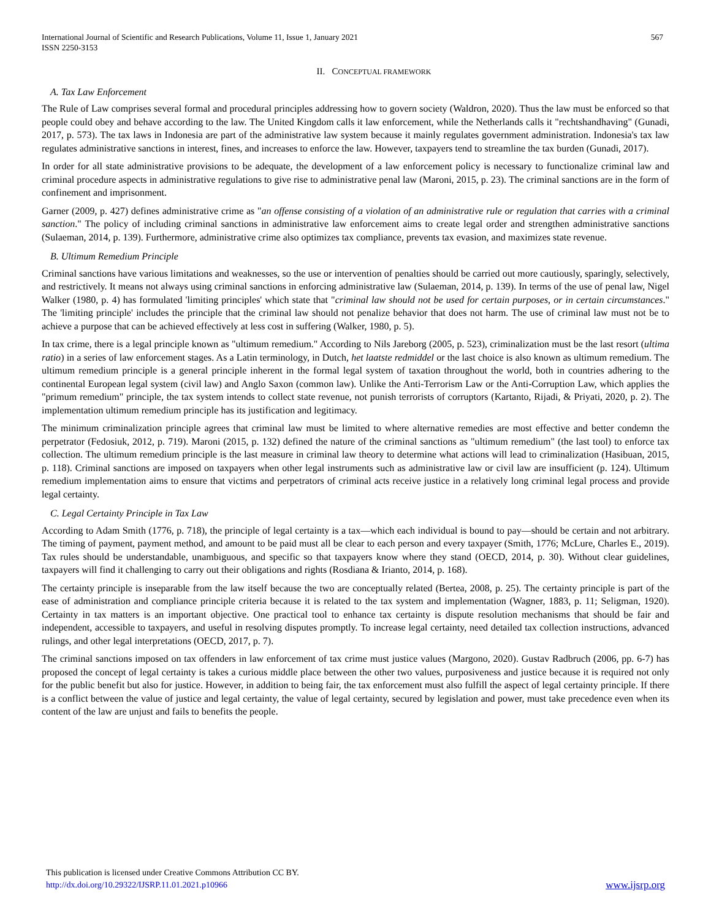International Journal of Scientific and Research Publications, Volume 11, Issue 1, January 2021
ISSN 2250-3153
567
II. CONCEPTUAL FRAMEWORK
A. Tax Law Enforcement
The Rule of Law comprises several formal and procedural principles addressing how to govern society (Waldron, 2020). Thus the law must be enforced so that people could obey and behave according to the law. The United Kingdom calls it law enforcement, while the Netherlands calls it "rechtshandhaving" (Gunadi, 2017, p. 573). The tax laws in Indonesia are part of the administrative law system because it mainly regulates government administration. Indonesia's tax law regulates administrative sanctions in interest, fines, and increases to enforce the law. However, taxpayers tend to streamline the tax burden (Gunadi, 2017).
In order for all state administrative provisions to be adequate, the development of a law enforcement policy is necessary to functionalize criminal law and criminal procedure aspects in administrative regulations to give rise to administrative penal law (Maroni, 2015, p. 23). The criminal sanctions are in the form of confinement and imprisonment.
Garner (2009, p. 427) defines administrative crime as "an offense consisting of a violation of an administrative rule or regulation that carries with a criminal sanction." The policy of including criminal sanctions in administrative law enforcement aims to create legal order and strengthen administrative sanctions (Sulaeman, 2014, p. 139). Furthermore, administrative crime also optimizes tax compliance, prevents tax evasion, and maximizes state revenue.
B. Ultimum Remedium Principle
Criminal sanctions have various limitations and weaknesses, so the use or intervention of penalties should be carried out more cautiously, sparingly, selectively, and restrictively. It means not always using criminal sanctions in enforcing administrative law (Sulaeman, 2014, p. 139). In terms of the use of penal law, Nigel Walker (1980, p. 4) has formulated 'limiting principles' which state that "criminal law should not be used for certain purposes, or in certain circumstances." The 'limiting principle' includes the principle that the criminal law should not penalize behavior that does not harm. The use of criminal law must not be to achieve a purpose that can be achieved effectively at less cost in suffering (Walker, 1980, p. 5).
In tax crime, there is a legal principle known as "ultimum remedium." According to Nils Jareborg (2005, p. 523), criminalization must be the last resort (ultima ratio) in a series of law enforcement stages. As a Latin terminology, in Dutch, het laatste redmiddel or the last choice is also known as ultimum remedium. The ultimum remedium principle is a general principle inherent in the formal legal system of taxation throughout the world, both in countries adhering to the continental European legal system (civil law) and Anglo Saxon (common law). Unlike the Anti-Terrorism Law or the Anti-Corruption Law, which applies the "primum remedium" principle, the tax system intends to collect state revenue, not punish terrorists of corruptors (Kartanto, Rijadi, & Priyati, 2020, p. 2). The implementation ultimum remedium principle has its justification and legitimacy.
The minimum criminalization principle agrees that criminal law must be limited to where alternative remedies are most effective and better condemn the perpetrator (Fedosiuk, 2012, p. 719). Maroni (2015, p. 132) defined the nature of the criminal sanctions as "ultimum remedium" (the last tool) to enforce tax collection. The ultimum remedium principle is the last measure in criminal law theory to determine what actions will lead to criminalization (Hasibuan, 2015, p. 118). Criminal sanctions are imposed on taxpayers when other legal instruments such as administrative law or civil law are insufficient (p. 124). Ultimum remedium implementation aims to ensure that victims and perpetrators of criminal acts receive justice in a relatively long criminal legal process and provide legal certainty.
C. Legal Certainty Principle in Tax Law
According to Adam Smith (1776, p. 718), the principle of legal certainty is a tax—which each individual is bound to pay—should be certain and not arbitrary. The timing of payment, payment method, and amount to be paid must all be clear to each person and every taxpayer (Smith, 1776; McLure, Charles E., 2019). Tax rules should be understandable, unambiguous, and specific so that taxpayers know where they stand (OECD, 2014, p. 30). Without clear guidelines, taxpayers will find it challenging to carry out their obligations and rights (Rosdiana & Irianto, 2014, p. 168).
The certainty principle is inseparable from the law itself because the two are conceptually related (Bertea, 2008, p. 25). The certainty principle is part of the ease of administration and compliance principle criteria because it is related to the tax system and implementation (Wagner, 1883, p. 11; Seligman, 1920). Certainty in tax matters is an important objective. One practical tool to enhance tax certainty is dispute resolution mechanisms that should be fair and independent, accessible to taxpayers, and useful in resolving disputes promptly. To increase legal certainty, need detailed tax collection instructions, advanced rulings, and other legal interpretations (OECD, 2017, p. 7).
The criminal sanctions imposed on tax offenders in law enforcement of tax crime must justice values (Margono, 2020). Gustav Radbruch (2006, pp. 6-7) has proposed the concept of legal certainty is takes a curious middle place between the other two values, purposiveness and justice because it is required not only for the public benefit but also for justice. However, in addition to being fair, the tax enforcement must also fulfill the aspect of legal certainty principle. If there is a conflict between the value of justice and legal certainty, the value of legal certainty, secured by legislation and power, must take precedence even when its content of the law are unjust and fails to benefits the people.
This publication is licensed under Creative Commons Attribution CC BY.
http://dx.doi.org/10.29322/IJSRP.11.01.2021.p10966
www.ijsrp.org